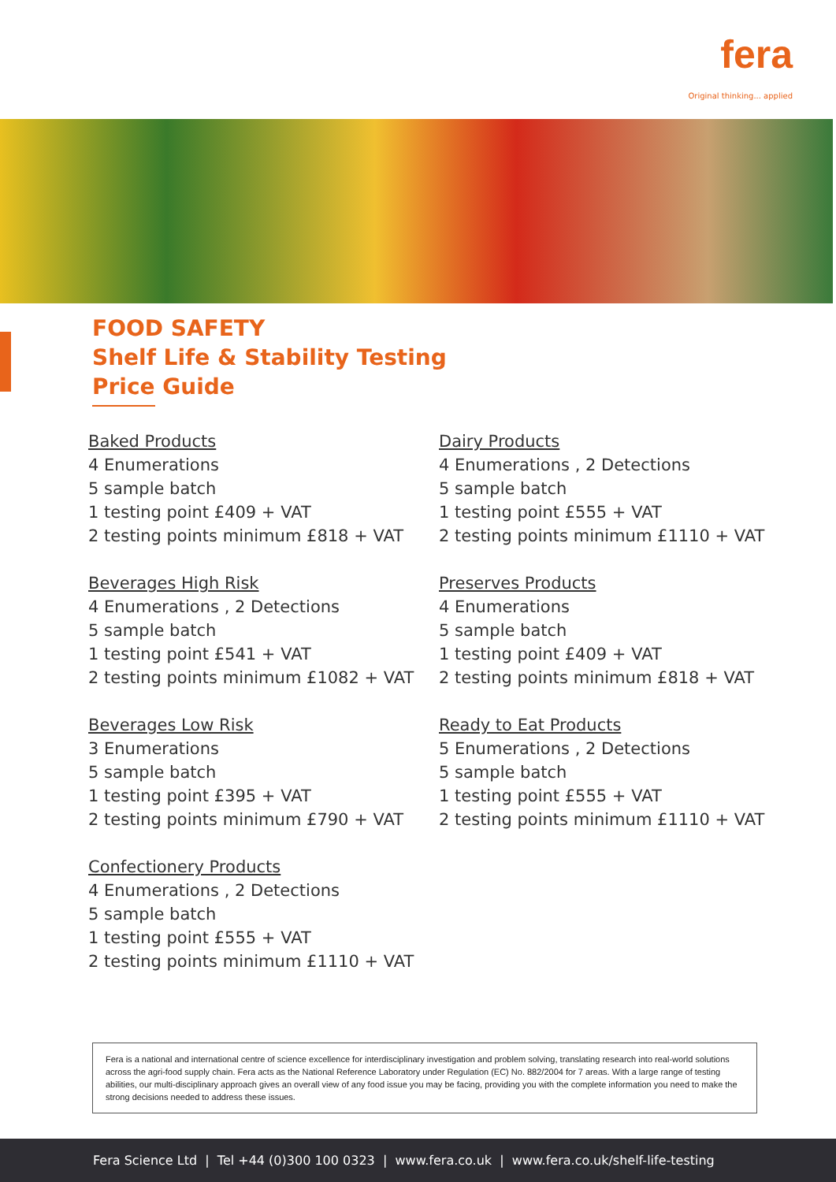fera
Original thinking... applied
FOOD SAFETY
Shelf Life & Stability Testing
Price Guide
Baked Products
4 Enumerations
5 sample batch
1 testing point £409 + VAT
2 testing points minimum £818 + VAT
Beverages High Risk
4 Enumerations , 2 Detections
5 sample batch
1 testing point £541 + VAT
2 testing points minimum £1082 + VAT
Beverages Low Risk
3 Enumerations
5 sample batch
1 testing point £395 + VAT
2 testing points minimum £790 + VAT
Confectionery Products
4 Enumerations , 2 Detections
5 sample batch
1 testing point £555 + VAT
2 testing points minimum £1110 + VAT
Dairy Products
4 Enumerations , 2 Detections
5 sample batch
1 testing point £555 + VAT
2 testing points minimum £1110 + VAT
Preserves Products
4 Enumerations
5 sample batch
1 testing point £409 + VAT
2 testing points minimum £818 + VAT
Ready to Eat Products
5 Enumerations , 2 Detections
5 sample batch
1 testing point £555 + VAT
2 testing points minimum £1110 + VAT
Fera is a national and international centre of science excellence for interdisciplinary investigation and problem solving, translating research into real-world solutions across the agri-food supply chain. Fera acts as the National Reference Laboratory under Regulation (EC) No. 882/2004 for 7 areas. With a large range of testing abilities, our multi-disciplinary approach gives an overall view of any food issue you may be facing, providing you with the complete information you need to make the strong decisions needed to address these issues.
Fera Science Ltd | Tel +44 (0)300 100 0323 | www.fera.co.uk | www.fera.co.uk/shelf-life-testing